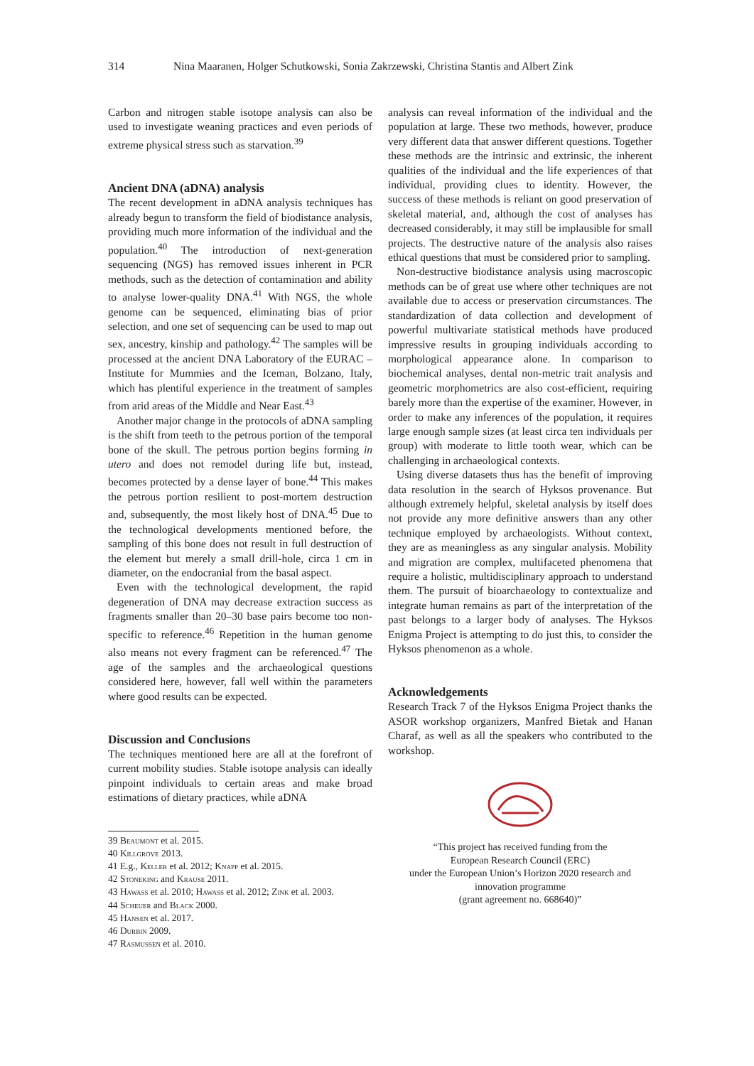314 Nina Maaranen, Holger Schutkowski, Sonia Zakrzewski, Christina Stantis and Albert Zink
Carbon and nitrogen stable isotope analysis can also be used to investigate weaning practices and even periods of extreme physical stress such as starvation.<sup>39</sup>
Ancient DNA (aDNA) analysis
The recent development in aDNA analysis techniques has already begun to transform the field of biodistance analysis, providing much more information of the individual and the population.<sup>40</sup> The introduction of next-generation sequencing (NGS) has removed issues inherent in PCR methods, such as the detection of contamination and ability to analyse lower-quality DNA.<sup>41</sup> With NGS, the whole genome can be sequenced, eliminating bias of prior selection, and one set of sequencing can be used to map out sex, ancestry, kinship and pathology.<sup>42</sup> The samples will be processed at the ancient DNA Laboratory of the EURAC – Institute for Mummies and the Iceman, Bolzano, Italy, which has plentiful experience in the treatment of samples from arid areas of the Middle and Near East.<sup>43</sup>
Another major change in the protocols of aDNA sampling is the shift from teeth to the petrous portion of the temporal bone of the skull. The petrous portion begins forming in utero and does not remodel during life but, instead, becomes protected by a dense layer of bone.<sup>44</sup> This makes the petrous portion resilient to post-mortem destruction and, subsequently, the most likely host of DNA.<sup>45</sup> Due to the technological developments mentioned before, the sampling of this bone does not result in full destruction of the element but merely a small drill-hole, circa 1 cm in diameter, on the endocranial from the basal aspect.
Even with the technological development, the rapid degeneration of DNA may decrease extraction success as fragments smaller than 20–30 base pairs become too non-specific to reference.<sup>46</sup> Repetition in the human genome also means not every fragment can be referenced.<sup>47</sup> The age of the samples and the archaeological questions considered here, however, fall well within the parameters where good results can be expected.
Discussion and Conclusions
The techniques mentioned here are all at the forefront of current mobility studies. Stable isotope analysis can ideally pinpoint individuals to certain areas and make broad estimations of dietary practices, while aDNA
39 Beaumont et al. 2015.
40 Killgrove 2013.
41 E.g., Keller et al. 2012; Knapp et al. 2015.
42 Stoneking and Krause 2011.
43 Hawass et al. 2010; Hawass et al. 2012; Zink et al. 2003.
44 Scheuer and Black 2000.
45 Hansen et al. 2017.
46 Durbin 2009.
47 Rasmussen et al. 2010.
analysis can reveal information of the individual and the population at large. These two methods, however, produce very different data that answer different questions. Together these methods are the intrinsic and extrinsic, the inherent qualities of the individual and the life experiences of that individual, providing clues to identity. However, the success of these methods is reliant on good preservation of skeletal material, and, although the cost of analyses has decreased considerably, it may still be implausible for small projects. The destructive nature of the analysis also raises ethical questions that must be considered prior to sampling.
Non-destructive biodistance analysis using macroscopic methods can be of great use where other techniques are not available due to access or preservation circumstances. The standardization of data collection and development of powerful multivariate statistical methods have produced impressive results in grouping individuals according to morphological appearance alone. In comparison to biochemical analyses, dental non-metric trait analysis and geometric morphometrics are also cost-efficient, requiring barely more than the expertise of the examiner. However, in order to make any inferences of the population, it requires large enough sample sizes (at least circa ten individuals per group) with moderate to little tooth wear, which can be challenging in archaeological contexts.
Using diverse datasets thus has the benefit of improving data resolution in the search of Hyksos provenance. But although extremely helpful, skeletal analysis by itself does not provide any more definitive answers than any other technique employed by archaeologists. Without context, they are as meaningless as any singular analysis. Mobility and migration are complex, multifaceted phenomena that require a holistic, multidisciplinary approach to understand them. The pursuit of bioarchaeology to contextualize and integrate human remains as part of the interpretation of the past belongs to a larger body of analyses. The Hyksos Enigma Project is attempting to do just this, to consider the Hyksos phenomenon as a whole.
Acknowledgements
Research Track 7 of the Hyksos Enigma Project thanks the ASOR workshop organizers, Manfred Bietak and Hanan Charaf, as well as all the speakers who contributed to the workshop.
“This project has received funding from the
European Research Council (ERC)
under the European Union’s Horizon 2020 research and
innovation programme
(grant agreement no. 668640)”